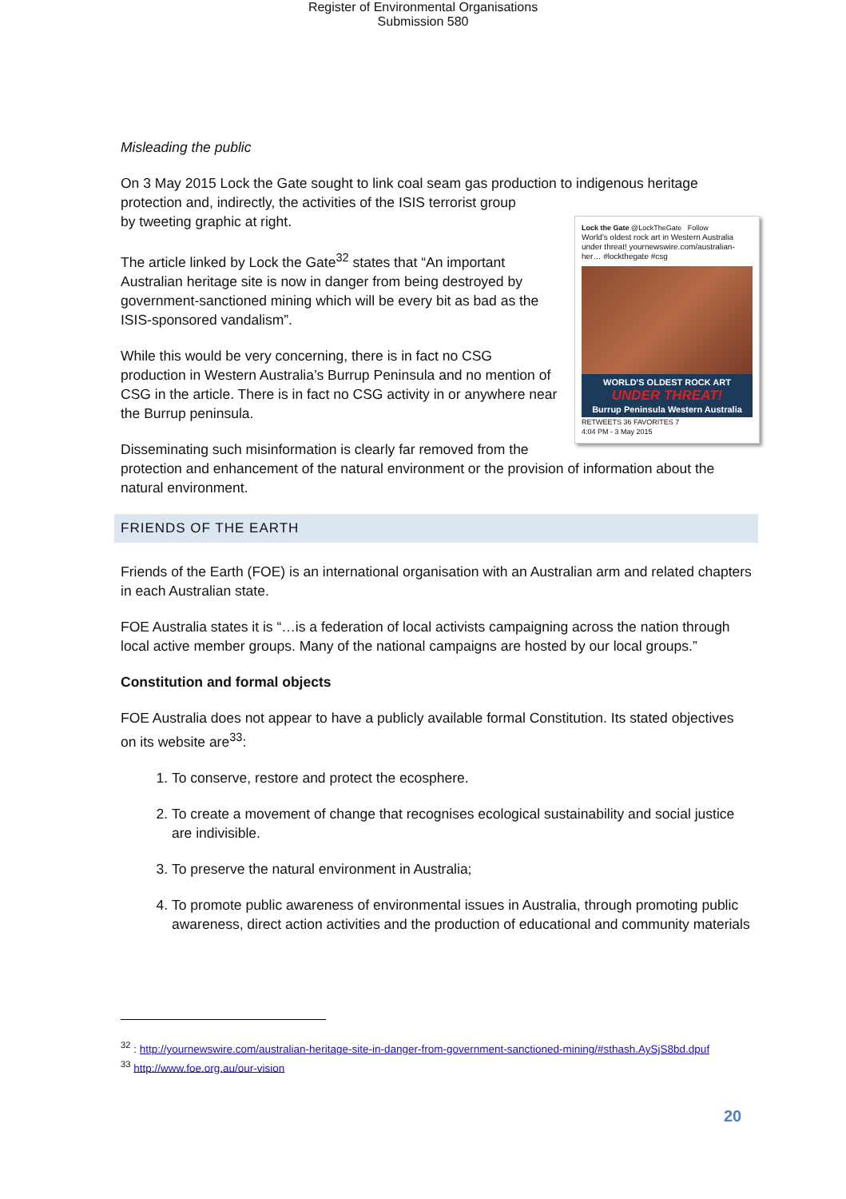Register of Environmental Organisations
Submission 580
Misleading the public
On 3 May 2015 Lock the Gate sought to link coal seam gas production to indigenous heritage protection and, indirectly, the activities of the ISIS terrorist group
Lock the Gate @LockTheGate Follow
World's oldest rock art in Western Australia under threat! yournewswire.com/australian-her… #lockthegate #csg
WORLD'S OLDEST ROCK ART
UNDER THREAT!
Burrup Peninsula Western Australia
RETWEETS 36 FAVORITES 7
4:04 PM - 3 May 2015 by tweeting graphic at right.
The article linked by Lock the Gate<sup>32</sup> states that “An important Australian heritage site is now in danger from being destroyed by government-sanctioned mining which will be every bit as bad as the ISIS-sponsored vandalism”.
While this would be very concerning, there is in fact no CSG production in Western Australia’s Burrup Peninsula and no mention of CSG in the article. There is in fact no CSG activity in or anywhere near the Burrup peninsula.
Disseminating such misinformation is clearly far removed from the protection and enhancement of the natural environment or the provision of information about the natural environment.
FRIENDS OF THE EARTH
Friends of the Earth (FOE) is an international organisation with an Australian arm and related chapters in each Australian state.
FOE Australia states it is “…is a federation of local activists campaigning across the nation through local active member groups. Many of the national campaigns are hosted by our local groups.”
Constitution and formal objects
FOE Australia does not appear to have a publicly available formal Constitution. Its stated objectives on its website are<sup>33</sup>:
1. To conserve, restore and protect the ecosphere.
2. To create a movement of change that recognises ecological sustainability and social justice are indivisible.
3. To preserve the natural environment in Australia;
4. To promote public awareness of environmental issues in Australia, through promoting public awareness, direct action activities and the production of educational and community materials
<sup>32</sup> : http://yournewswire.com/australian-heritage-site-in-danger-from-government-sanctioned-mining/#sthash.AySjS8bd.dpuf
<sup>33</sup> http://www.foe.org.au/our-vision
20